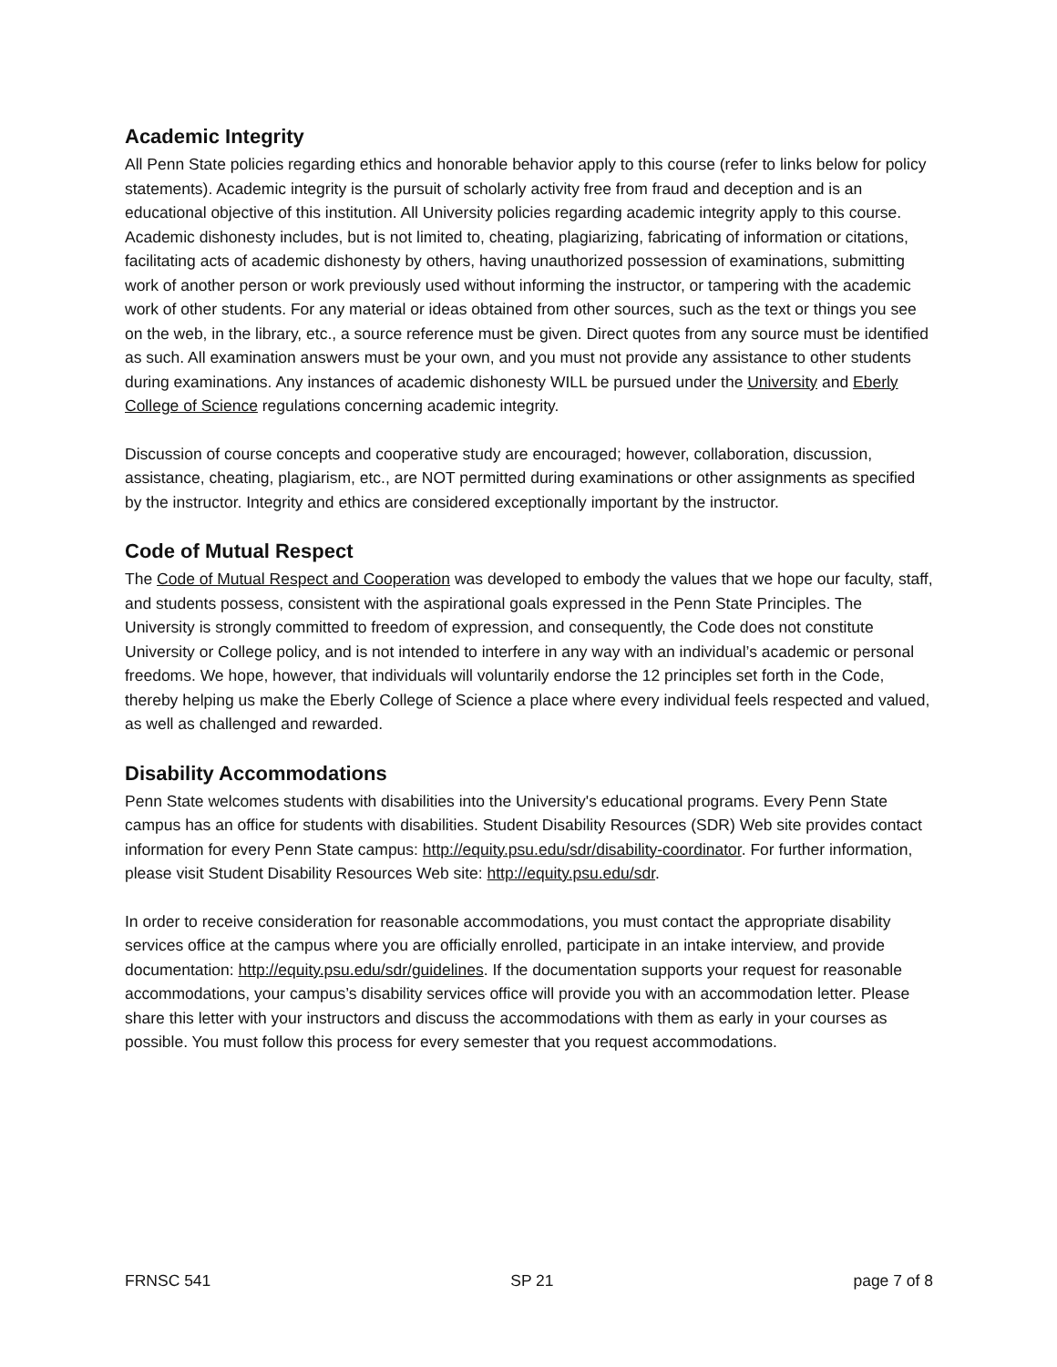Academic Integrity
All Penn State policies regarding ethics and honorable behavior apply to this course (refer to links below for policy statements). Academic integrity is the pursuit of scholarly activity free from fraud and deception and is an educational objective of this institution. All University policies regarding academic integrity apply to this course. Academic dishonesty includes, but is not limited to, cheating, plagiarizing, fabricating of information or citations, facilitating acts of academic dishonesty by others, having unauthorized possession of examinations, submitting work of another person or work previously used without informing the instructor, or tampering with the academic work of other students. For any material or ideas obtained from other sources, such as the text or things you see on the web, in the library, etc., a source reference must be given. Direct quotes from any source must be identified as such. All examination answers must be your own, and you must not provide any assistance to other students during examinations. Any instances of academic dishonesty WILL be pursued under the University and Eberly College of Science regulations concerning academic integrity.
Discussion of course concepts and cooperative study are encouraged; however, collaboration, discussion, assistance, cheating, plagiarism, etc., are NOT permitted during examinations or other assignments as specified by the instructor. Integrity and ethics are considered exceptionally important by the instructor.
Code of Mutual Respect
The Code of Mutual Respect and Cooperation was developed to embody the values that we hope our faculty, staff, and students possess, consistent with the aspirational goals expressed in the Penn State Principles. The University is strongly committed to freedom of expression, and consequently, the Code does not constitute University or College policy, and is not intended to interfere in any way with an individual’s academic or personal freedoms. We hope, however, that individuals will voluntarily endorse the 12 principles set forth in the Code, thereby helping us make the Eberly College of Science a place where every individual feels respected and valued, as well as challenged and rewarded.
Disability Accommodations
Penn State welcomes students with disabilities into the University's educational programs. Every Penn State campus has an office for students with disabilities. Student Disability Resources (SDR) Web site provides contact information for every Penn State campus: http://equity.psu.edu/sdr/disability-coordinator. For further information, please visit Student Disability Resources Web site: http://equity.psu.edu/sdr.
In order to receive consideration for reasonable accommodations, you must contact the appropriate disability services office at the campus where you are officially enrolled, participate in an intake interview, and provide documentation: http://equity.psu.edu/sdr/guidelines. If the documentation supports your request for reasonable accommodations, your campus’s disability services office will provide you with an accommodation letter. Please share this letter with your instructors and discuss the accommodations with them as early in your courses as possible. You must follow this process for every semester that you request accommodations.
FRNSC 541 SP 21 page 7 of 8